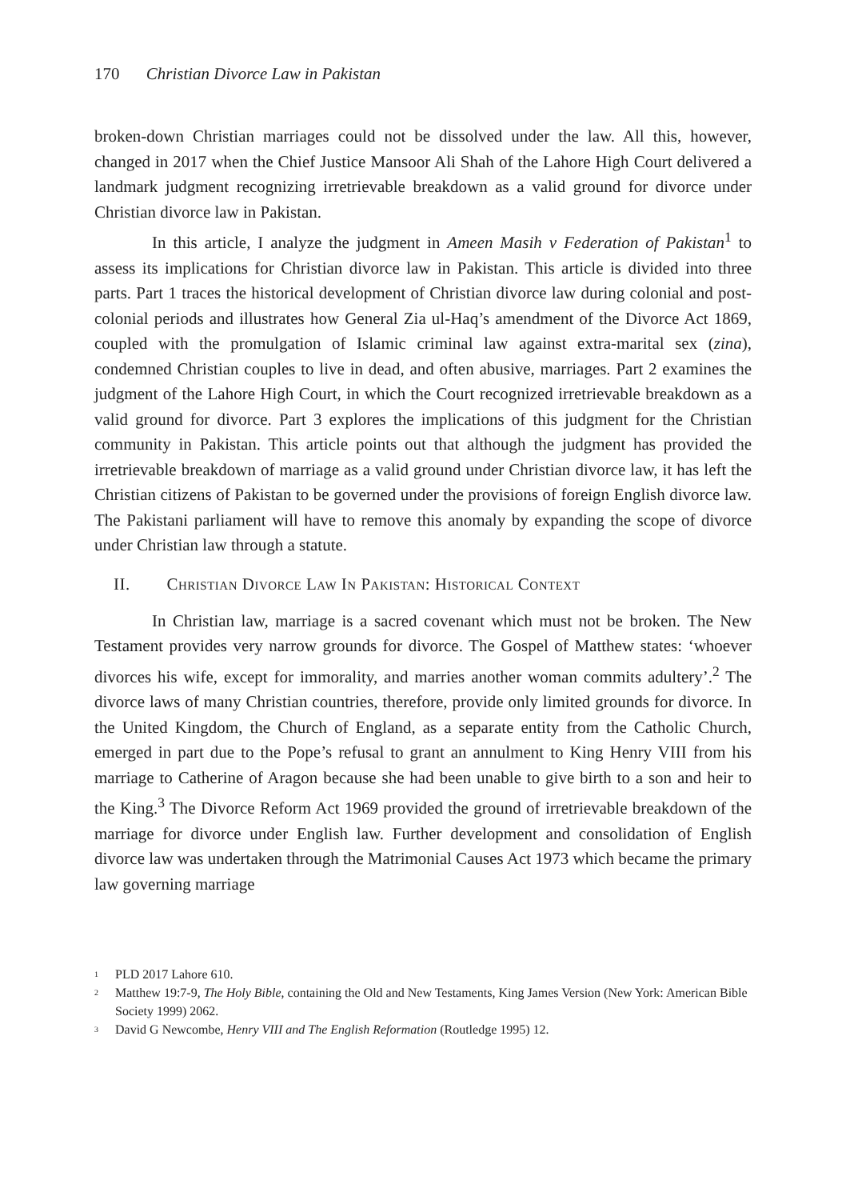170 Christian Divorce Law in Pakistan
broken-down Christian marriages could not be dissolved under the law. All this, however, changed in 2017 when the Chief Justice Mansoor Ali Shah of the Lahore High Court delivered a landmark judgment recognizing irretrievable breakdown as a valid ground for divorce under Christian divorce law in Pakistan.
In this article, I analyze the judgment in Ameen Masih v Federation of Pakistan<sup>1</sup> to assess its implications for Christian divorce law in Pakistan. This article is divided into three parts. Part 1 traces the historical development of Christian divorce law during colonial and post-colonial periods and illustrates how General Zia ul-Haq’s amendment of the Divorce Act 1869, coupled with the promulgation of Islamic criminal law against extra-marital sex (zina), condemned Christian couples to live in dead, and often abusive, marriages. Part 2 examines the judgment of the Lahore High Court, in which the Court recognized irretrievable breakdown as a valid ground for divorce. Part 3 explores the implications of this judgment for the Christian community in Pakistan. This article points out that although the judgment has provided the irretrievable breakdown of marriage as a valid ground under Christian divorce law, it has left the Christian citizens of Pakistan to be governed under the provisions of foreign English divorce law. The Pakistani parliament will have to remove this anomaly by expanding the scope of divorce under Christian law through a statute.
II. Christian Divorce Law In Pakistan: Historical Context
In Christian law, marriage is a sacred covenant which must not be broken. The New Testament provides very narrow grounds for divorce. The Gospel of Matthew states: ‘whoever divorces his wife, except for immorality, and marries another woman commits adultery’.<sup>2</sup> The divorce laws of many Christian countries, therefore, provide only limited grounds for divorce. In the United Kingdom, the Church of England, as a separate entity from the Catholic Church, emerged in part due to the Pope’s refusal to grant an annulment to King Henry VIII from his marriage to Catherine of Aragon because she had been unable to give birth to a son and heir to the King.<sup>3</sup> The Divorce Reform Act 1969 provided the ground of irretrievable breakdown of the marriage for divorce under English law. Further development and consolidation of English divorce law was undertaken through the Matrimonial Causes Act 1973 which became the primary law governing marriage
<sup>1</sup> PLD 2017 Lahore 610.
<sup>2</sup> Matthew 19:7-9, The Holy Bible, containing the Old and New Testaments, King James Version (New York: American Bible Society 1999) 2062.
<sup>3</sup> David G Newcombe, Henry VIII and The English Reformation (Routledge 1995) 12.